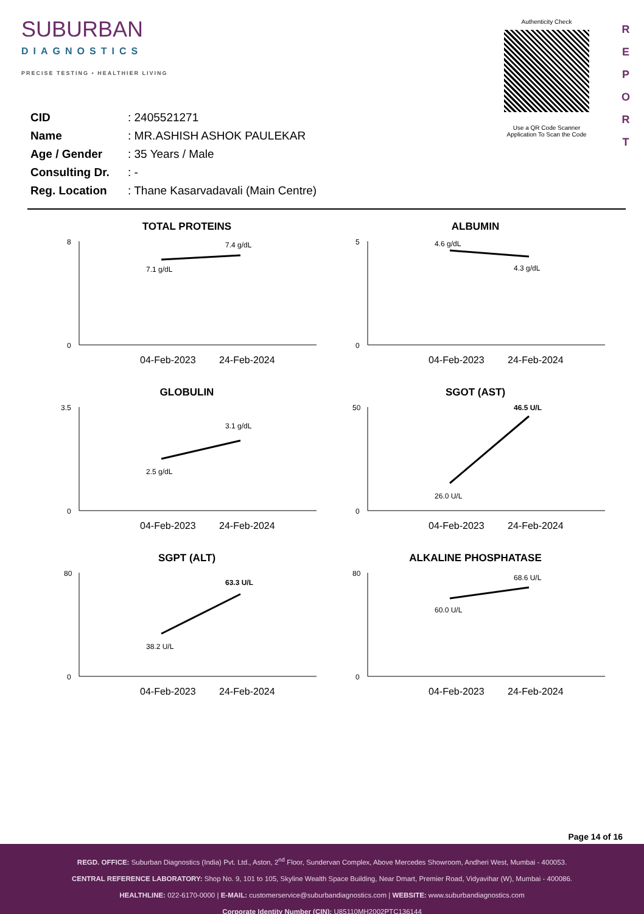SUBURBAN
DIAGNOSTICS
PRECISE TESTING • HEALTHIER LIVING
| CID | : 2405521271 |
| Name | : MR.ASHISH ASHOK PAULEKAR |
| Age / Gender | : 35 Years / Male |
| Consulting Dr. | : - |
| Reg. Location | : Thane Kasarvadavali (Main Centre) |
Authenticity Check
Use a QR Code Scanner
Application To Scan the Code
R
E
P
O
R
T
TOTAL PROTEINS
8
0
7.1 g/dL
7.4 g/dL
04-Feb-2023
24-Feb-2024
ALBUMIN
5
0
4.6 g/dL
4.3 g/dL
04-Feb-2023
24-Feb-2024
GLOBULIN
3.5
0
2.5 g/dL
3.1 g/dL
04-Feb-2023
24-Feb-2024
SGOT (AST)
50
0
26.0 U/L
46.5 U/L
04-Feb-2023
24-Feb-2024
SGPT (ALT)
80
0
38.2 U/L
63.3 U/L
04-Feb-2023
24-Feb-2024
ALKALINE PHOSPHATASE
80
0
60.0 U/L
68.6 U/L
04-Feb-2023
24-Feb-2024
Page 14 of 16
REGD. OFFICE: Suburban Diagnostics (India) Pvt. Ltd., Aston, 2<sup>nd</sup> Floor, Sundervan Complex, Above Mercedes Showroom, Andheri West, Mumbai - 400053.
CENTRAL REFERENCE LABORATORY: Shop No. 9, 101 to 105, Skyline Wealth Space Building, Near Dmart, Premier Road, Vidyavihar (W), Mumbai - 400086.
HEALTHLINE: 022-6170-0000 | E-MAIL: customerservice@suburbandiagnostics.com | WEBSITE: www.suburbandiagnostics.com
Corporate Identity Number (CIN): U85110MH2002PTC136144